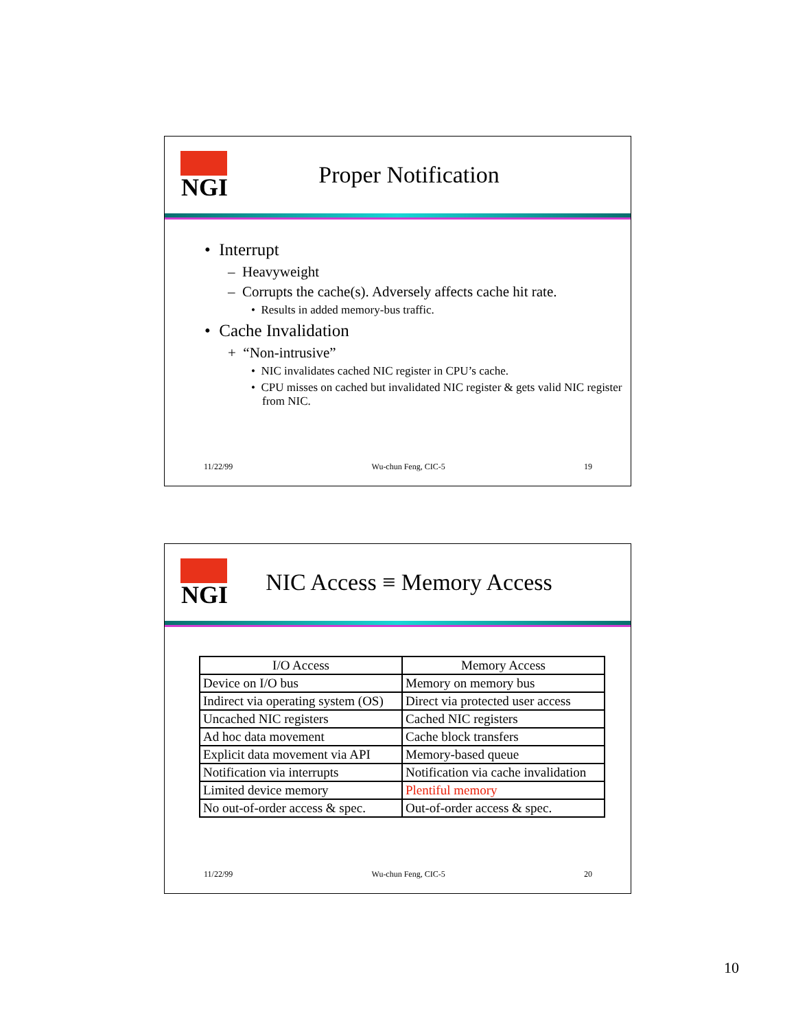NGI
Proper Notification
• Interrupt
– Heavyweight
– Corrupts the cache(s). Adversely affects cache hit rate.
• Results in added memory-bus traffic.
• Cache Invalidation
+ “Non-intrusive”
• NIC invalidates cached NIC register in CPU’s cache.
• CPU misses on cached but invalidated NIC register & gets valid NIC register from NIC.
11/22/99 Wu-chun Feng, CIC-5 19
NGI
NIC Access ≡ Memory Access
| I/O Access | Memory Access |
| --- | --- |
| Device on I/O bus | Memory on memory bus |
| Indirect via operating system (OS) | Direct via protected user access |
| Uncached NIC registers | Cached NIC registers |
| Ad hoc data movement | Cache block transfers |
| Explicit data movement via API | Memory-based queue |
| Notification via interrupts | Notification via cache invalidation |
| Limited device memory | Plentiful memory |
| No out-of-order access & spec. | Out-of-order access & spec. |
11/22/99 Wu-chun Feng, CIC-5 20
10